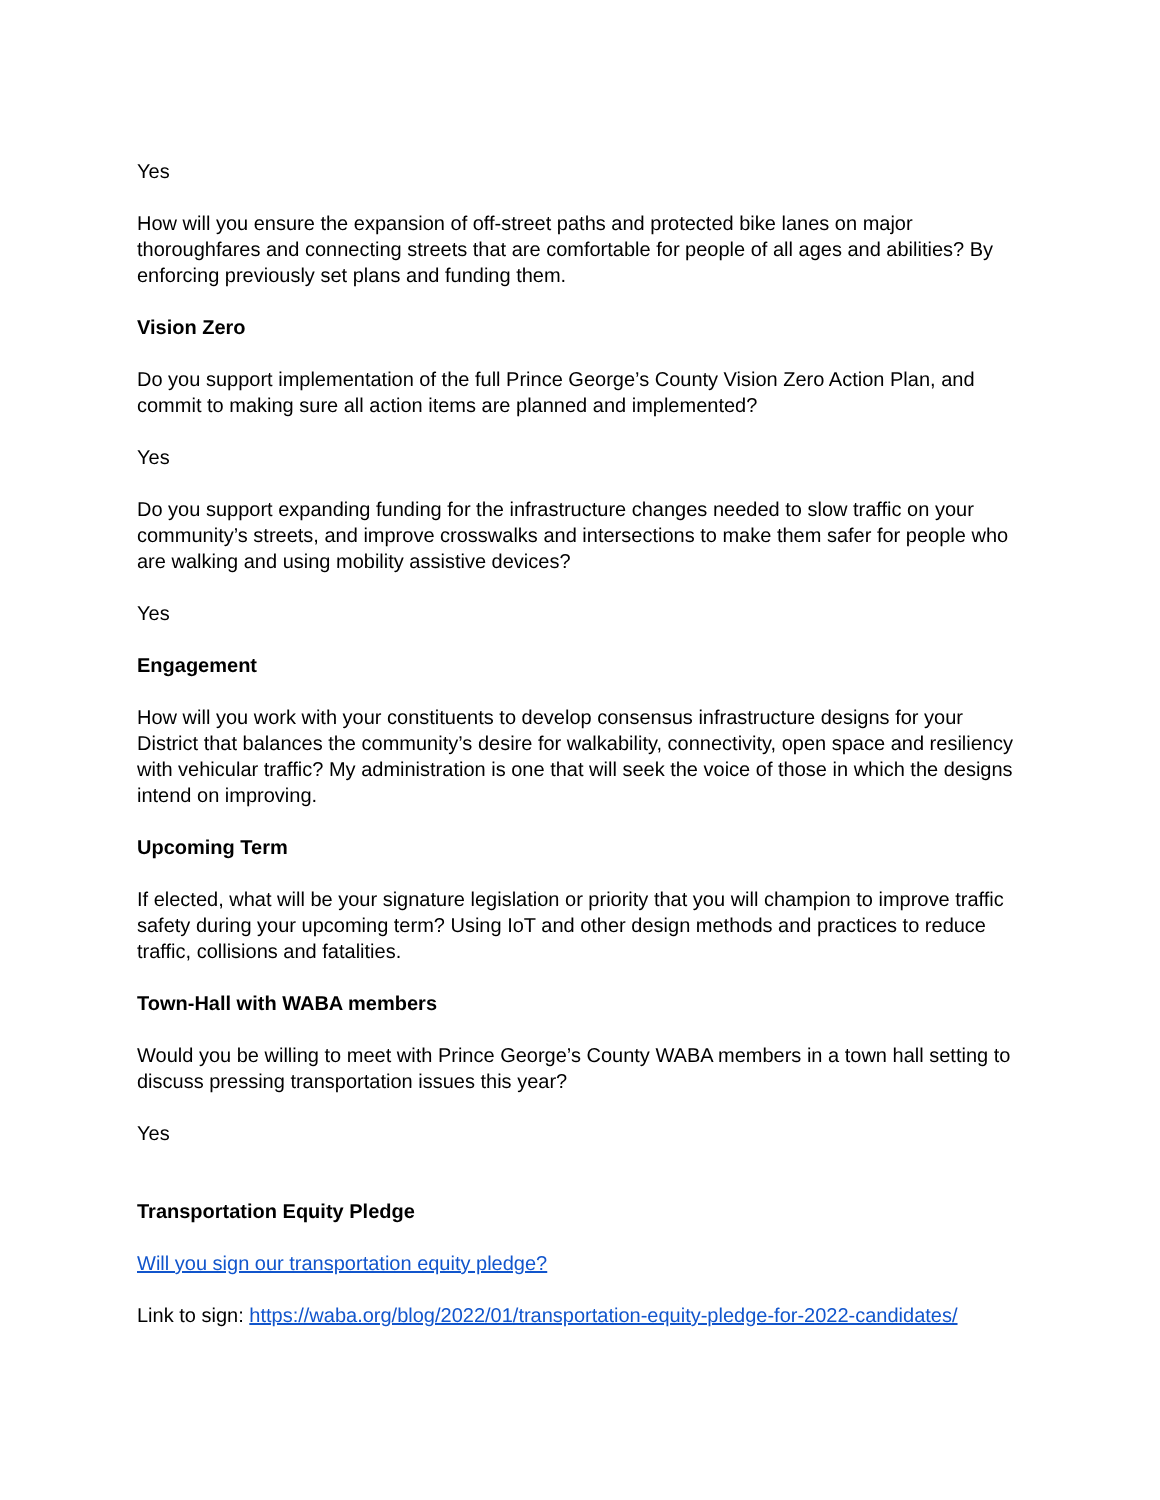Yes
How will you ensure the expansion of off-street paths and protected bike lanes on major thoroughfares and connecting streets that are comfortable for people of all ages and abilities? By enforcing previously set plans and funding them.
Vision Zero
Do you support implementation of the full Prince George’s County Vision Zero Action Plan, and commit to making sure all action items are planned and implemented?
Yes
Do you support expanding funding for the infrastructure changes needed to slow traffic on your community’s streets, and improve crosswalks and intersections to make them safer for people who are walking and using mobility assistive devices?
Yes
Engagement
How will you work with your constituents to develop consensus infrastructure designs for your District that balances the community’s desire for walkability, connectivity, open space and resiliency with vehicular traffic? My administration is one that will seek the voice of those in which the designs intend on improving.
Upcoming Term
If elected, what will be your signature legislation or priority that you will champion to improve traffic safety during your upcoming term? Using IoT and other design methods and practices to reduce traffic, collisions and fatalities.
Town-Hall with WABA members
Would you be willing to meet with Prince George’s County WABA members in a town hall setting to discuss pressing transportation issues this year?
Yes
Transportation Equity Pledge
Will you sign our transportation equity pledge?
Link to sign: https://waba.org/blog/2022/01/transportation-equity-pledge-for-2022-candidates/